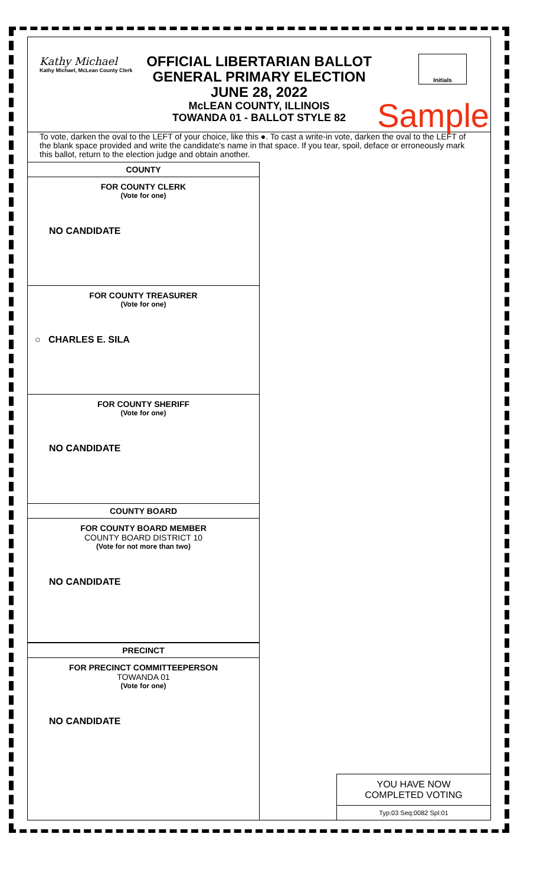Kathy Michael
Kathy Michael, McLean County Clerk
OFFICIAL LIBERTARIAN BALLOT
GENERAL PRIMARY ELECTION
JUNE 28, 2022
McLEAN COUNTY, ILLINOIS
TOWANDA 01 - BALLOT STYLE 82
Initials
Sample
To vote, darken the oval to the LEFT of your choice, like this ●. To cast a write-in vote, darken the oval to the LEFT of the blank space provided and write the candidate's name in that space. If you tear, spoil, deface or erroneously mark this ballot, return to the election judge and obtain another.
COUNTY
FOR COUNTY CLERK
(Vote for one)
NO CANDIDATE
FOR COUNTY TREASURER
(Vote for one)
○ CHARLES E. SILA
FOR COUNTY SHERIFF
(Vote for one)
NO CANDIDATE
COUNTY BOARD
FOR COUNTY BOARD MEMBER
COUNTY BOARD DISTRICT 10
(Vote for not more than two)
NO CANDIDATE
PRECINCT
FOR PRECINCT COMMITTEEPERSON
TOWANDA 01
(Vote for one)
NO CANDIDATE
YOU HAVE NOW
COMPLETED VOTING
Typ:03 Seq:0082 Spl:01